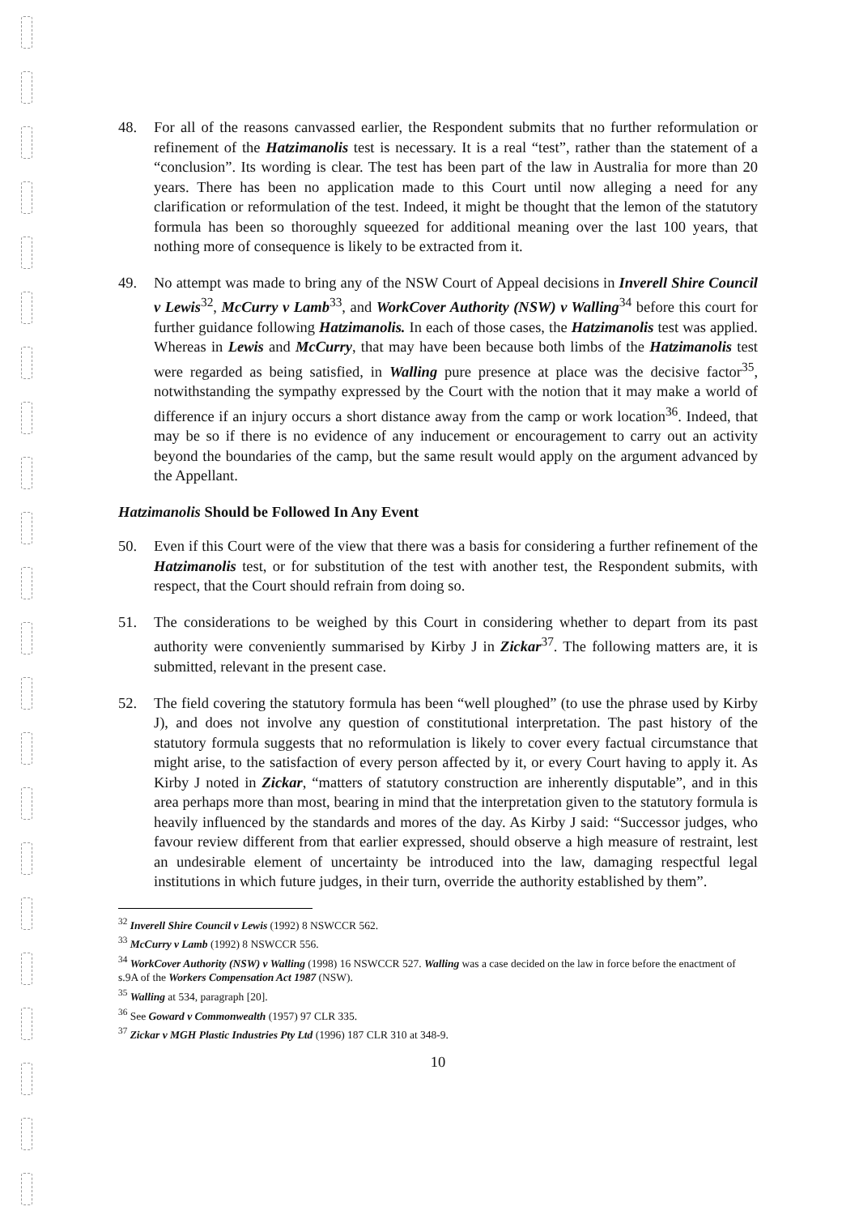48. For all of the reasons canvassed earlier, the Respondent submits that no further reformulation or refinement of the Hatzimanolis test is necessary. It is a real “test”, rather than the statement of a “conclusion”. Its wording is clear. The test has been part of the law in Australia for more than 20 years. There has been no application made to this Court until now alleging a need for any clarification or reformulation of the test. Indeed, it might be thought that the lemon of the statutory formula has been so thoroughly squeezed for additional meaning over the last 100 years, that nothing more of consequence is likely to be extracted from it.
49. No attempt was made to bring any of the NSW Court of Appeal decisions in Inverell Shire Council v Lewis<sup>32</sup>, McCurry v Lamb<sup>33</sup>, and WorkCover Authority (NSW) v Walling<sup>34</sup> before this court for further guidance following Hatzimanolis. In each of those cases, the Hatzimanolis test was applied. Whereas in Lewis and McCurry, that may have been because both limbs of the Hatzimanolis test were regarded as being satisfied, in Walling pure presence at place was the decisive factor<sup>35</sup>, notwithstanding the sympathy expressed by the Court with the notion that it may make a world of difference if an injury occurs a short distance away from the camp or work location<sup>36</sup>. Indeed, that may be so if there is no evidence of any inducement or encouragement to carry out an activity beyond the boundaries of the camp, but the same result would apply on the argument advanced by the Appellant.
Hatzimanolis Should be Followed In Any Event
50. Even if this Court were of the view that there was a basis for considering a further refinement of the Hatzimanolis test, or for substitution of the test with another test, the Respondent submits, with respect, that the Court should refrain from doing so.
51. The considerations to be weighed by this Court in considering whether to depart from its past authority were conveniently summarised by Kirby J in Zickar<sup>37</sup>. The following matters are, it is submitted, relevant in the present case.
52. The field covering the statutory formula has been “well ploughed” (to use the phrase used by Kirby J), and does not involve any question of constitutional interpretation. The past history of the statutory formula suggests that no reformulation is likely to cover every factual circumstance that might arise, to the satisfaction of every person affected by it, or every Court having to apply it. As Kirby J noted in Zickar, “matters of statutory construction are inherently disputable”, and in this area perhaps more than most, bearing in mind that the interpretation given to the statutory formula is heavily influenced by the standards and mores of the day. As Kirby J said: “Successor judges, who favour review different from that earlier expressed, should observe a high measure of restraint, lest an undesirable element of uncertainty be introduced into the law, damaging respectful legal institutions in which future judges, in their turn, override the authority established by them”.
<sup>32</sup> Inverell Shire Council v Lewis (1992) 8 NSWCCR 562.
<sup>33</sup> McCurry v Lamb (1992) 8 NSWCCR 556.
<sup>34</sup> WorkCover Authority (NSW) v Walling (1998) 16 NSWCCR 527. Walling was a case decided on the law in force before the enactment of s.9A of the Workers Compensation Act 1987 (NSW).
<sup>35</sup> Walling at 534, paragraph [20].
<sup>36</sup> See Goward v Commonwealth (1957) 97 CLR 335.
<sup>37</sup> Zickar v MGH Plastic Industries Pty Ltd (1996) 187 CLR 310 at 348-9.
10